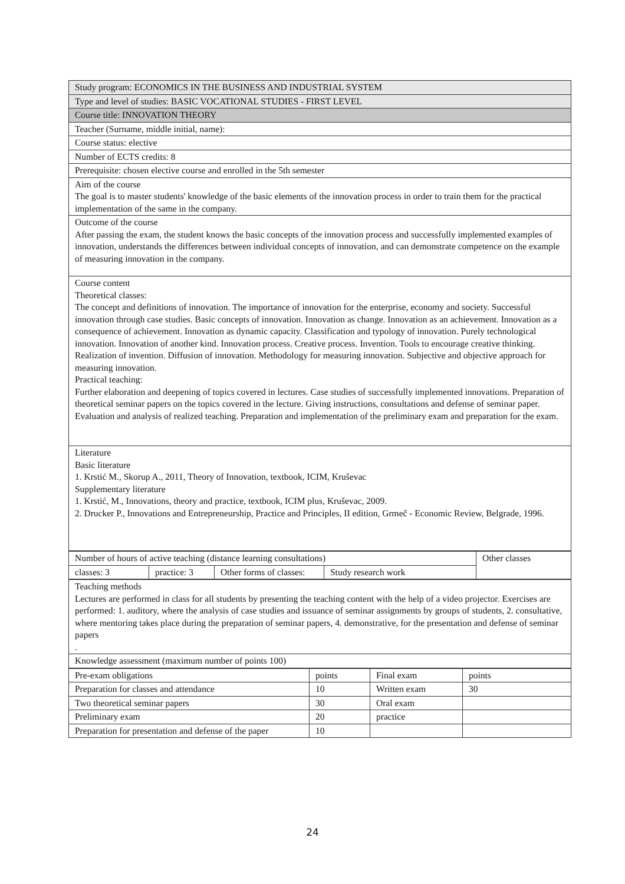| Study program: ECONOMICS IN THE BUSINESS AND INDUSTRIAL SYSTEM |
| Type and level of studies: BASIC VOCATIONAL STUDIES - FIRST LEVEL |
| Course title: INNOVATION THEORY |
| Teacher (Surname, middle initial, name): |
| Course status: elective |
| Number of ECTS credits: 8 |
| Prerequisite: chosen elective course and enrolled in the 5th semester |
| Aim of the course The goal is to master students' knowledge of the basic elements of the innovation process in order to train them for the practical implementation of the same in the company. |
| Outcome of the course After passing the exam, the student knows the basic concepts of the innovation process and successfully implemented examples of innovation, understands the differences between individual concepts of innovation, and can demonstrate competence on the example of measuring innovation in the company. |
| Course content Theoretical classes: The concept and definitions of innovation. The importance of innovation for the enterprise, economy and society. Successful innovation through case studies. Basic concepts of innovation. Innovation as change. Innovation as an achievement. Innovation as a consequence of achievement. Innovation as dynamic capacity. Classification and typology of innovation. Purely technological innovation. Innovation of another kind. Innovation process. Creative process. Invention. Tools to encourage creative thinking. Realization of invention. Diffusion of innovation. Methodology for measuring innovation. Subjective and objective approach for measuring innovation. Practical teaching: Further elaboration and deepening of topics covered in lectures. Case studies of successfully implemented innovations. Preparation of theoretical seminar papers on the topics covered in the lecture. Giving instructions, consultations and defense of seminar paper. Evaluation and analysis of realized teaching. Preparation and implementation of the preliminary exam and preparation for the exam. |
| Literature Basic literature 1. Krstić M., Skorup A., 2011, Theory of Innovation, textbook, ICIM, Kruševac Supplementary literature 1. Krstić, M., Innovations, theory and practice, textbook, ICIM plus, Kruševac, 2009. 2. Drucker P., Innovations and Entrepreneurship, Practice and Principles, II edition, Grmeč - Economic Review, Belgrade, 1996. |
| Number of hours of active teaching (distance learning consultations) | | | | Other classes |
| classes: 3 | practice: 3 | Other forms of classes: | Study research work | |
| Teaching methods Lectures are performed in class for all students by presenting the teaching content with the help of a video projector. Exercises are performed: 1. auditory, where the analysis of case studies and issuance of seminar assignments by groups of students, 2. consultative, where mentoring takes place during the preparation of seminar papers, 4. demonstrative, for the presentation and defense of seminar papers . |
| Knowledge assessment (maximum number of points 100) |
| Pre-exam obligations | points | Final exam | points |
| Preparation for classes and attendance | 10 | Written exam | 30 |
| Two theoretical seminar papers | 30 | Oral exam | |
| Preliminary exam | 20 | practice | |
| Preparation for presentation and defense of the paper | 10 | | |
24